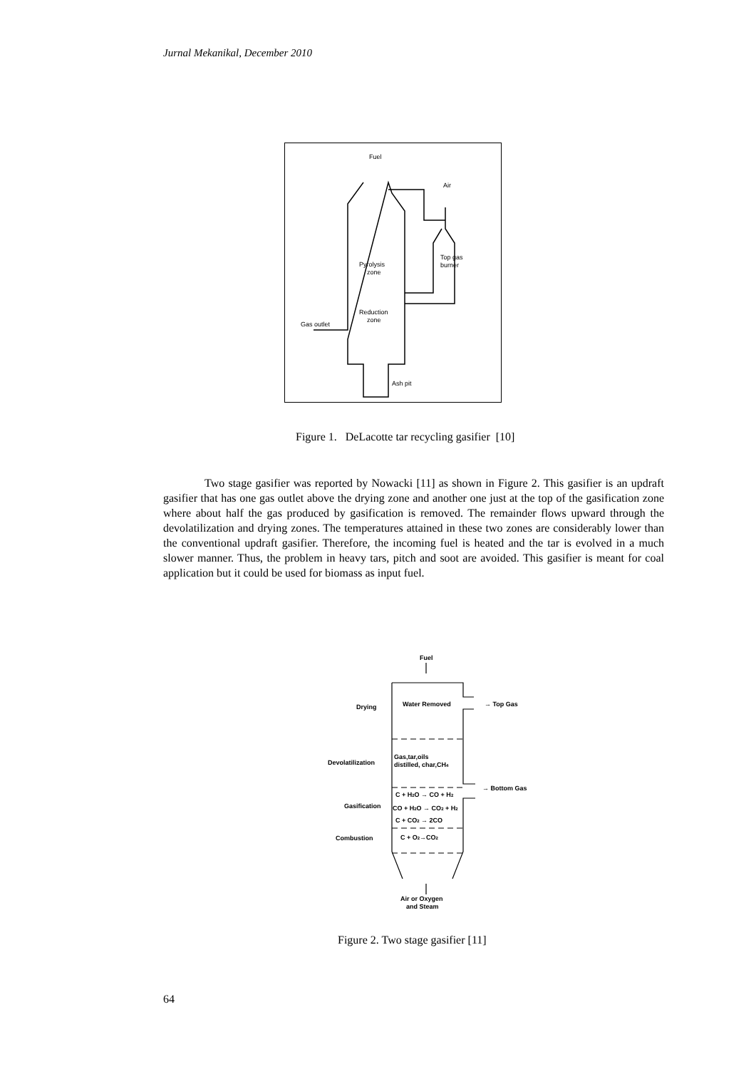Jurnal Mekanikal, December 2010
Fuel
Air
Top gas
burner
Pyrolysis
zone
Reduction
zone
Gas outlet
Ash pit
Figure 1. DeLacotte tar recycling gasifier [10]
Two stage gasifier was reported by Nowacki [11] as shown in Figure 2. This gasifier is an updraft gasifier that has one gas outlet above the drying zone and another one just at the top of the gasification zone where about half the gas produced by gasification is removed. The remainder flows upward through the devolatilization and drying zones. The temperatures attained in these two zones are considerably lower than the conventional updraft gasifier. Therefore, the incoming fuel is heated and the tar is evolved in a much slower manner. Thus, the problem in heavy tars, pitch and soot are avoided. This gasifier is meant for coal application but it could be used for biomass as input fuel.
Fuel
Drying
Water Removed
→ Top Gas
Devolatilization
Gas,tar,oils
distilled, char,CH4
→ Bottom Gas
Gasification
C + H2O → CO + H2
CO + H2O → CO2 + H2
C + CO2 → 2CO
Combustion
C + O2→CO2
Air or Oxygen
and Steam
Figure 2. Two stage gasifier [11]
64